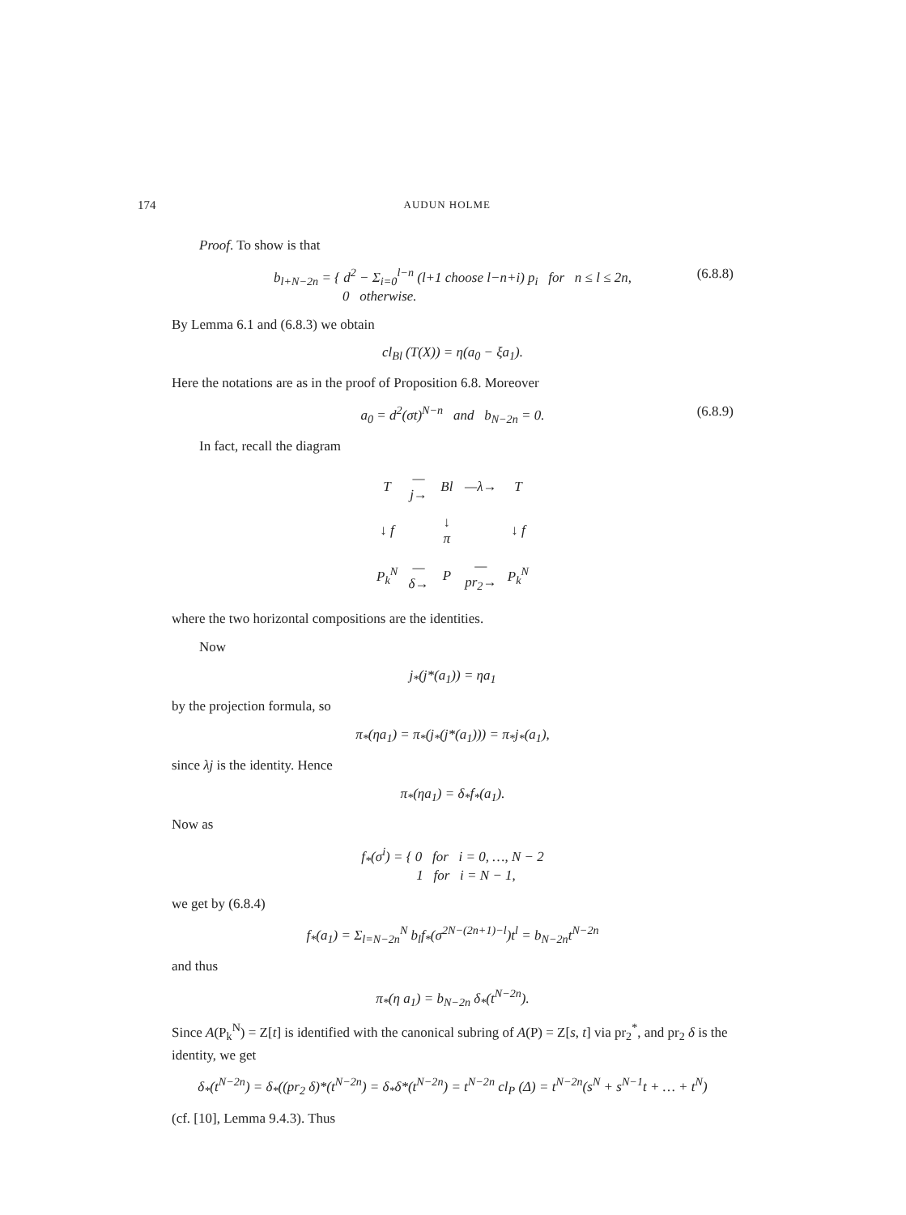174 AUDUN HOLME
Proof. To show is that
b<sub>l+N−2n</sub> = { d<sup>2</sup> − Σ<sub>i=0</sub><sup>l−n</sup> (l+1 choose l−n+i) p<sub>i</sub> for n ≤ l ≤ 2n,
0 otherwise. (6.8.8)
By Lemma 6.1 and (6.8.3) we obtain
cl<sub>Bl</sub> (T(X)) = η(a<sub>0</sub> − ξa<sub>1</sub>).
Here the notations are as in the proof of Proposition 6.8. Moreover
a<sub>0</sub> = d<sup>2</sup>(σt)<sup>N−n</sup> and b<sub>N−2n</sub> = 0. (6.8.9)
In fact, recall the diagram
| T | —j→ | Bl | —λ→ | T |
| ↓ f | | ↓ π | | ↓ f |
| P<sub>k</sub><sup>N</sup> | —δ→ | P | —pr<sub>2</sub>→ | P<sub>k</sub><sup>N</sup> |
where the two horizontal compositions are the identities.
Now
j<sub>*</sub>(j*(a<sub>1</sub>)) = ηa<sub>1</sub>
by the projection formula, so
π<sub>*</sub>(ηa<sub>1</sub>) = π<sub>*</sub>(j<sub>*</sub>(j*(a<sub>1</sub>))) = π<sub>*</sub>j<sub>*</sub>(a<sub>1</sub>),
since λj is the identity. Hence
π<sub>*</sub>(ηa<sub>1</sub>) = δ<sub>*</sub>f<sub>*</sub>(a<sub>1</sub>).
Now as
f<sub>*</sub>(σ<sup>i</sup>) = { 0 for i = 0, …, N − 2
1 for i = N − 1,
we get by (6.8.4)
f<sub>*</sub>(a<sub>1</sub>) = Σ<sub>l=N−2n</sub><sup>N</sup> b<sub>l</sub>f<sub>*</sub>(σ<sup>2N−(2n+1)−l</sup>)t<sup>l</sup> = b<sub>N−2n</sub>t<sup>N−2n</sup>
and thus
π<sub>*</sub>(η a<sub>1</sub>) = b<sub>N−2n</sub> δ<sub>*</sub>(t<sup>N−2n</sup>).
Since A(P<sub>k</sub><sup>N</sup>) = Z[t] is identified with the canonical subring of A(P) = Z[s, t] via pr<sub>2</sub><sup>*</sup>, and pr<sub>2</sub> δ is the identity, we get
δ<sub>*</sub>(t<sup>N−2n</sup>) = δ<sub>*</sub>((pr<sub>2</sub> δ)*(t<sup>N−2n</sup>) = δ<sub>*</sub>δ*(t<sup>N−2n</sup>) = t<sup>N−2n</sup> cl<sub>P</sub> (Δ) = t<sup>N−2n</sup>(s<sup>N</sup> + s<sup>N−1</sup>t + … + t<sup>N</sup>)
(cf. [10], Lemma 9.4.3). Thus